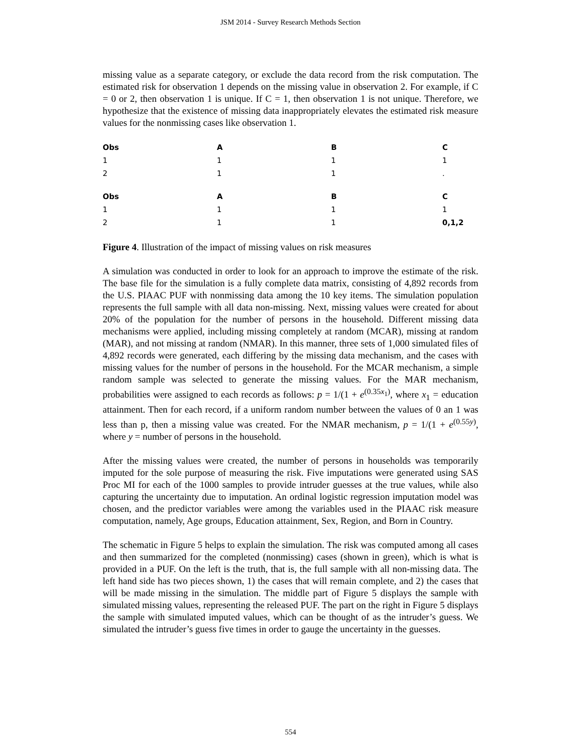JSM 2014 - Survey Research Methods Section
missing value as a separate category, or exclude the data record from the risk computation. The estimated risk for observation 1 depends on the missing value in observation 2. For example, if C = 0 or 2, then observation 1 is unique. If C = 1, then observation 1 is not unique. Therefore, we hypothesize that the existence of missing data inappropriately elevates the estimated risk measure values for the nonmissing cases like observation 1.
| Obs | A | B | C |
| --- | --- | --- | --- |
| 1 | 1 | 1 | 1 |
| 2 | 1 | 1 | . |
| Obs | A | B | C |
| --- | --- | --- | --- |
| 1 | 1 | 1 | 1 |
| 2 | 1 | 1 | 0,1,2 |
Figure 4. Illustration of the impact of missing values on risk measures
A simulation was conducted in order to look for an approach to improve the estimate of the risk. The base file for the simulation is a fully complete data matrix, consisting of 4,892 records from the U.S. PIAAC PUF with nonmissing data among the 10 key items. The simulation population represents the full sample with all data non-missing. Next, missing values were created for about 20% of the population for the number of persons in the household. Different missing data mechanisms were applied, including missing completely at random (MCAR), missing at random (MAR), and not missing at random (NMAR). In this manner, three sets of 1,000 simulated files of 4,892 records were generated, each differing by the missing data mechanism, and the cases with missing values for the number of persons in the household. For the MCAR mechanism, a simple random sample was selected to generate the missing values. For the MAR mechanism, probabilities were assigned to each records as follows: p = 1/(1 + e<sup>(0.35x<sub>1</sub>)</sup>, where x<sub>1</sub> = education attainment. Then for each record, if a uniform random number between the values of 0 an 1 was less than p, then a missing value was created. For the NMAR mechanism, p = 1/(1 + e<sup>(0.55y)</sup>, where y = number of persons in the household.
After the missing values were created, the number of persons in households was temporarily imputed for the sole purpose of measuring the risk. Five imputations were generated using SAS Proc MI for each of the 1000 samples to provide intruder guesses at the true values, while also capturing the uncertainty due to imputation. An ordinal logistic regression imputation model was chosen, and the predictor variables were among the variables used in the PIAAC risk measure computation, namely, Age groups, Education attainment, Sex, Region, and Born in Country.
The schematic in Figure 5 helps to explain the simulation. The risk was computed among all cases and then summarized for the completed (nonmissing) cases (shown in green), which is what is provided in a PUF. On the left is the truth, that is, the full sample with all non-missing data. The left hand side has two pieces shown, 1) the cases that will remain complete, and 2) the cases that will be made missing in the simulation. The middle part of Figure 5 displays the sample with simulated missing values, representing the released PUF. The part on the right in Figure 5 displays the sample with simulated imputed values, which can be thought of as the intruder’s guess. We simulated the intruder’s guess five times in order to gauge the uncertainty in the guesses.
554